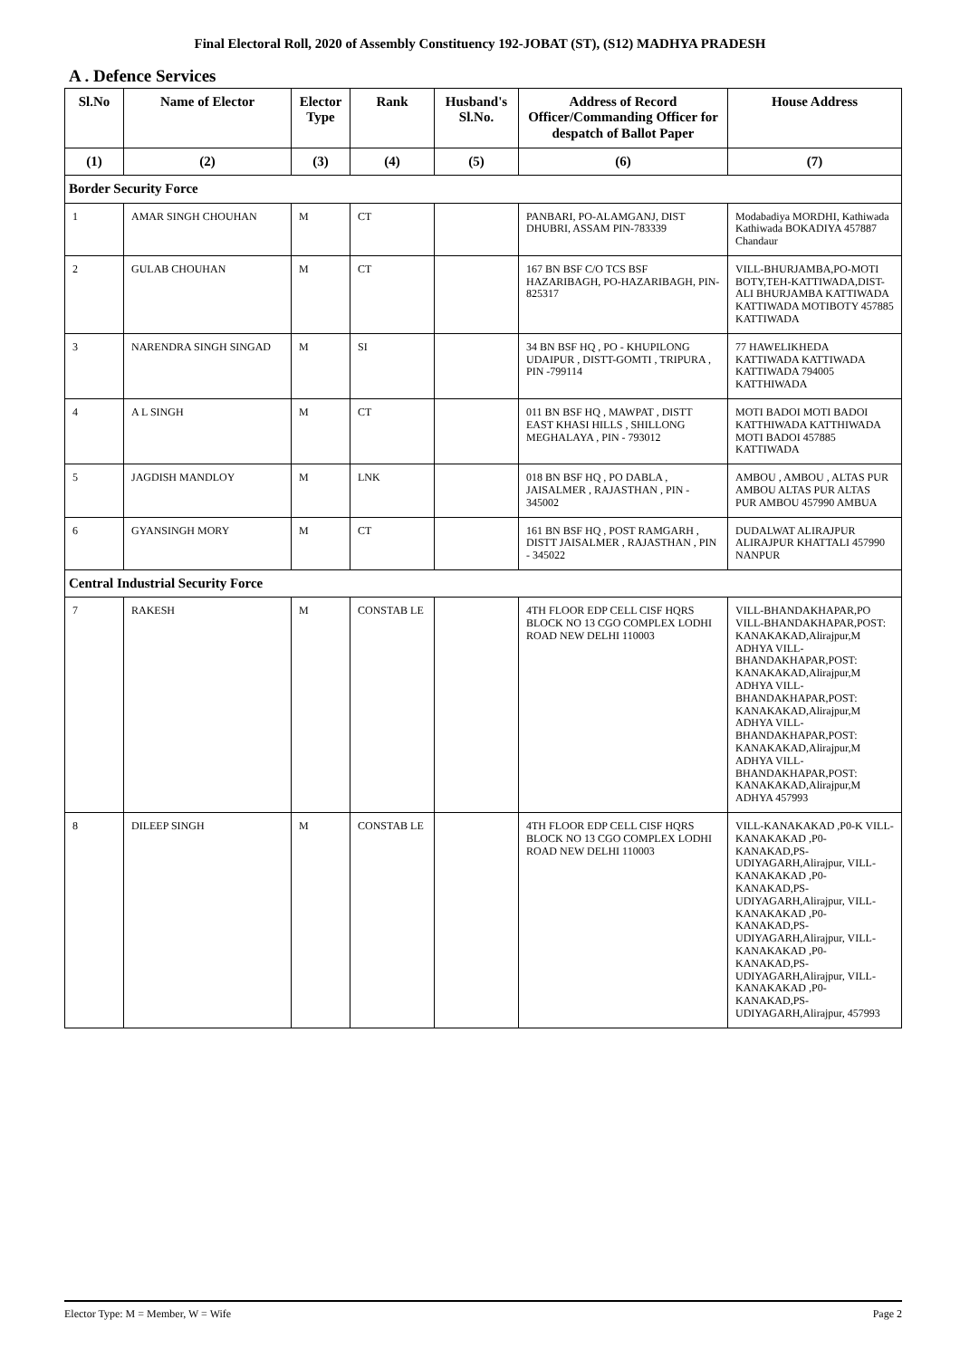Final Electoral Roll, 2020 of Assembly Constituency 192-JOBAT (ST), (S12) MADHYA PRADESH
A . Defence Services
| Sl.No | Name of Elector | Elector Type | Rank | Husband's Sl.No. | Address of Record Officer/Commanding Officer for despatch of Ballot Paper | House Address |
| --- | --- | --- | --- | --- | --- | --- |
| (1) | (2) | (3) | (4) | (5) | (6) | (7) |
| Border Security Force | | | | | | |
| 1 | AMAR SINGH CHOUHAN | M | CT | | PANBARI, PO-ALAMGANJ, DIST DHUBRI, ASSAM PIN-783339 | Modabadiya MORDHI, Kathiwada Kathiwada BOKADIYA 457887 Chandaur |
| 2 | GULAB CHOUHAN | M | CT | | 167 BN BSF C/O TCS BSF HAZARIBAGH, PO-HAZARIBAGH, PIN-825317 | VILL-BHURJAMBA,PO-MOTI BOTY,TEH-KATTIWADA,DIST-ALI BHURJAMBA KATTIWADA KATTIWADA MOTIBOTY 457885 KATTIWADA |
| 3 | NARENDRA SINGH SINGAD | M | SI | | 34 BN BSF HQ , PO - KHUPILONG UDAIPUR , DISTT-GOMTI , TRIPURA , PIN -799114 | 77 HAWELIKHEDA KATTIWADA KATTIWADA KATTIWADA 794005 KATTHIWADA |
| 4 | A L SINGH | M | CT | | 011 BN BSF HQ , MAWPAT , DISTT EAST KHASI HILLS , SHILLONG MEGHALAYA , PIN - 793012 | MOTI BADOI MOTI BADOI KATTHIWADA KATTHIWADA MOTI BADOI 457885 KATTIWADA |
| 5 | JAGDISH MANDLOY | M | LNK | | 018 BN BSF HQ , PO DABLA , JAISALMER , RAJASTHAN , PIN - 345002 | AMBOU , AMBOU , ALTAS PUR AMBOU ALTAS PUR ALTAS PUR AMBOU 457990 AMBUA |
| 6 | GYANSINGH MORY | M | CT | | 161 BN BSF HQ , POST RAMGARH , DISTT JAISALMER , RAJASTHAN , PIN - 345022 | DUDALWAT ALIRAJPUR ALIRAJPUR KHATTALI 457990 NANPUR |
| Central Industrial Security Force | | | | | | |
| 7 | RAKESH | M | CONSTAB LE | | 4TH FLOOR EDP CELL CISF HQRS BLOCK NO 13 CGO COMPLEX LODHI ROAD NEW DELHI 110003 | VILL-BHANDAKHAPAR,PO VILL-BHANDAKHAPAR,POST: KANAKAKAD,Alirajpur,M ADHYA VILL-BHANDAKHAPAR,POST: KANAKAKAD,Alirajpur,M ADHYA VILL-BHANDAKHAPAR,POST: KANAKAKAD,Alirajpur,M ADHYA VILL-BHANDAKHAPAR,POST: KANAKAKAD,Alirajpur,M ADHYA VILL-BHANDAKHAPAR,POST: KANAKAKAD,Alirajpur,M ADHYA 457993 |
| 8 | DILEEP SINGH | M | CONSTAB LE | | 4TH FLOOR EDP CELL CISF HQRS BLOCK NO 13 CGO COMPLEX LODHI ROAD NEW DELHI 110003 | VILL-KANAKAKAD ,P0-K VILL-KANAKAKAD ,P0-KANAKAD,PS-UDIYAGARH,Alirajpur, VILL-KANAKAKAD ,P0-KANAKAD,PS-UDIYAGARH,Alirajpur, VILL-KANAKAKAD ,P0-KANAKAD,PS-UDIYAGARH,Alirajpur, VILL-KANAKAKAD ,P0-KANAKAD,PS-UDIYAGARH,Alirajpur, VILL-KANAKAKAD ,P0-KANAKAD,PS-UDIYAGARH,Alirajpur, 457993 |
Elector Type: M = Member, W = Wife Page 2